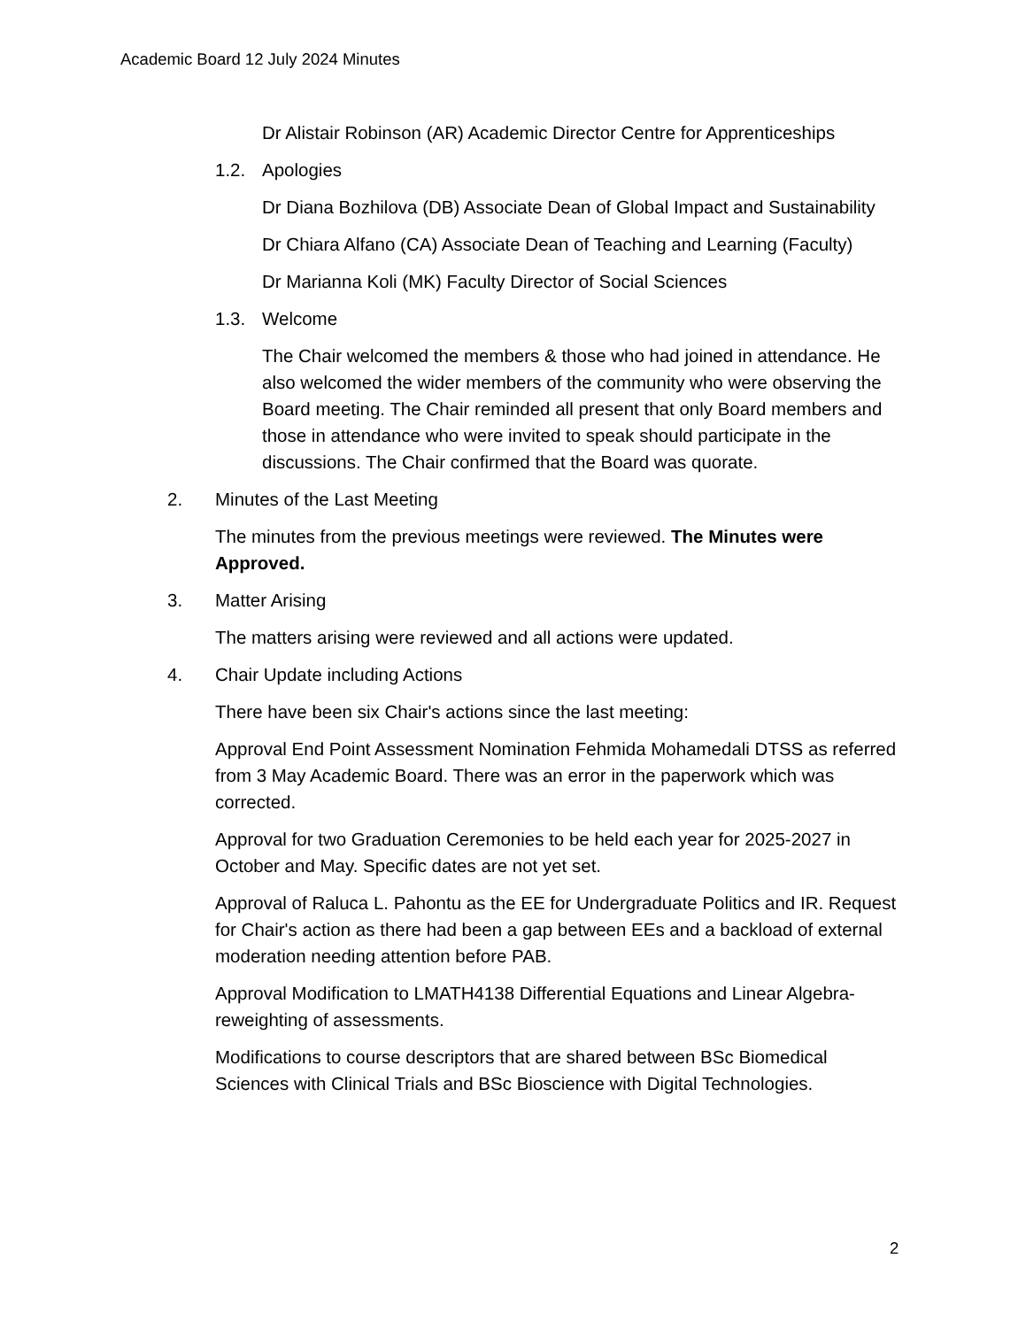Academic Board 12 July 2024 Minutes
Dr Alistair Robinson (AR) Academic Director Centre for Apprenticeships
1.2. Apologies
Dr Diana Bozhilova (DB) Associate Dean of Global Impact and Sustainability
Dr Chiara Alfano (CA) Associate Dean of Teaching and Learning (Faculty)
Dr Marianna Koli (MK) Faculty Director of Social Sciences
1.3. Welcome
The Chair welcomed the members & those who had joined in attendance. He also welcomed the wider members of the community who were observing the Board meeting. The Chair reminded all present that only Board members and those in attendance who were invited to speak should participate in the discussions. The Chair confirmed that the Board was quorate.
2. Minutes of the Last Meeting
The minutes from the previous meetings were reviewed. The Minutes were Approved.
3. Matter Arising
The matters arising were reviewed and all actions were updated.
4. Chair Update including Actions
There have been six Chair's actions since the last meeting:
Approval End Point Assessment Nomination Fehmida Mohamedali DTSS as referred from 3 May Academic Board. There was an error in the paperwork which was corrected.
Approval for two Graduation Ceremonies to be held each year for 2025-2027 in October and May. Specific dates are not yet set.
Approval of Raluca L. Pahontu as the EE for Undergraduate Politics and IR. Request for Chair's action as there had been a gap between EEs and a backload of external moderation needing attention before PAB.
Approval Modification to LMATH4138 Differential Equations and Linear Algebra- reweighting of assessments.
Modifications to course descriptors that are shared between BSc Biomedical Sciences with Clinical Trials and BSc Bioscience with Digital Technologies.
2